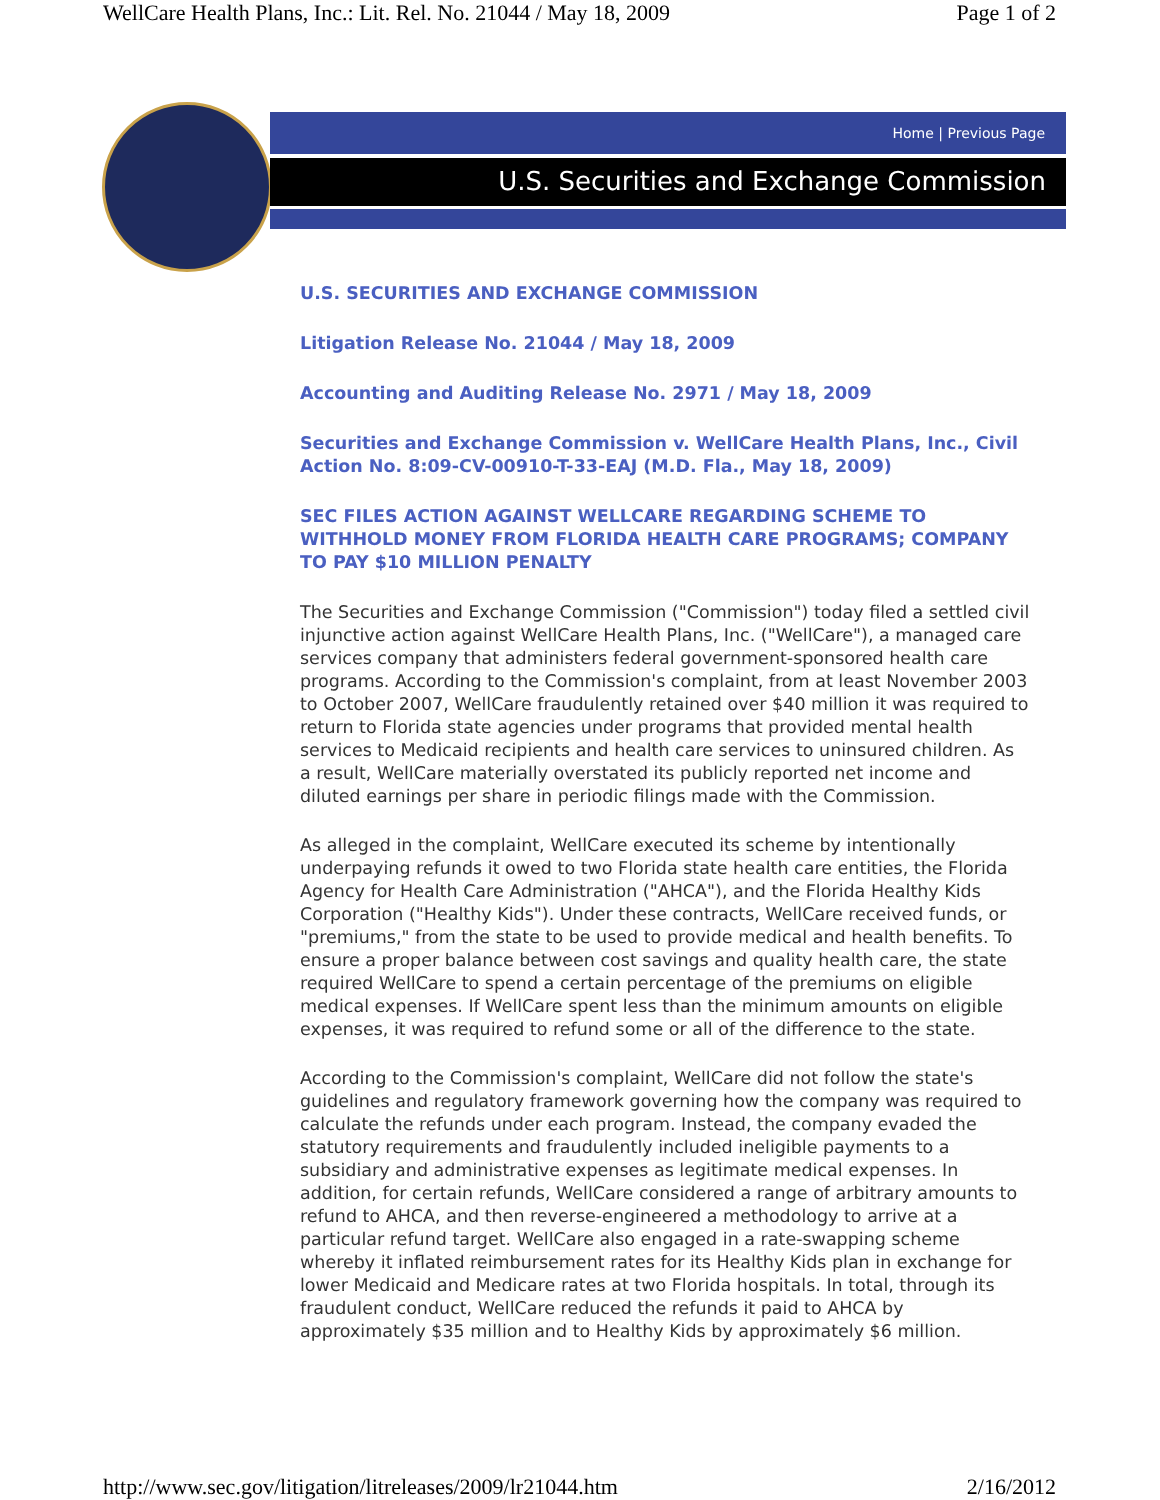WellCare Health Plans, Inc.: Lit. Rel. No. 21044 / May 18, 2009 Page 1 of 2
Home | Previous Page
U.S. Securities and Exchange Commission
U.S. SECURITIES AND EXCHANGE COMMISSION
Litigation Release No. 21044 / May 18, 2009
Accounting and Auditing Release No. 2971 / May 18, 2009
Securities and Exchange Commission v. WellCare Health Plans, Inc., Civil Action No. 8:09-CV-00910-T-33-EAJ (M.D. Fla., May 18, 2009)
SEC FILES ACTION AGAINST WELLCARE REGARDING SCHEME TO WITHHOLD MONEY FROM FLORIDA HEALTH CARE PROGRAMS; COMPANY TO PAY $10 MILLION PENALTY
The Securities and Exchange Commission ("Commission") today filed a settled civil injunctive action against WellCare Health Plans, Inc. ("WellCare"), a managed care services company that administers federal government-sponsored health care programs. According to the Commission's complaint, from at least November 2003 to October 2007, WellCare fraudulently retained over $40 million it was required to return to Florida state agencies under programs that provided mental health services to Medicaid recipients and health care services to uninsured children. As a result, WellCare materially overstated its publicly reported net income and diluted earnings per share in periodic filings made with the Commission.
As alleged in the complaint, WellCare executed its scheme by intentionally underpaying refunds it owed to two Florida state health care entities, the Florida Agency for Health Care Administration ("AHCA"), and the Florida Healthy Kids Corporation ("Healthy Kids"). Under these contracts, WellCare received funds, or "premiums," from the state to be used to provide medical and health benefits. To ensure a proper balance between cost savings and quality health care, the state required WellCare to spend a certain percentage of the premiums on eligible medical expenses. If WellCare spent less than the minimum amounts on eligible expenses, it was required to refund some or all of the difference to the state.
According to the Commission's complaint, WellCare did not follow the state's guidelines and regulatory framework governing how the company was required to calculate the refunds under each program. Instead, the company evaded the statutory requirements and fraudulently included ineligible payments to a subsidiary and administrative expenses as legitimate medical expenses. In addition, for certain refunds, WellCare considered a range of arbitrary amounts to refund to AHCA, and then reverse-engineered a methodology to arrive at a particular refund target. WellCare also engaged in a rate-swapping scheme whereby it inflated reimbursement rates for its Healthy Kids plan in exchange for lower Medicaid and Medicare rates at two Florida hospitals. In total, through its fraudulent conduct, WellCare reduced the refunds it paid to AHCA by approximately $35 million and to Healthy Kids by approximately $6 million.
http://www.sec.gov/litigation/litreleases/2009/lr21044.htm 2/16/2012